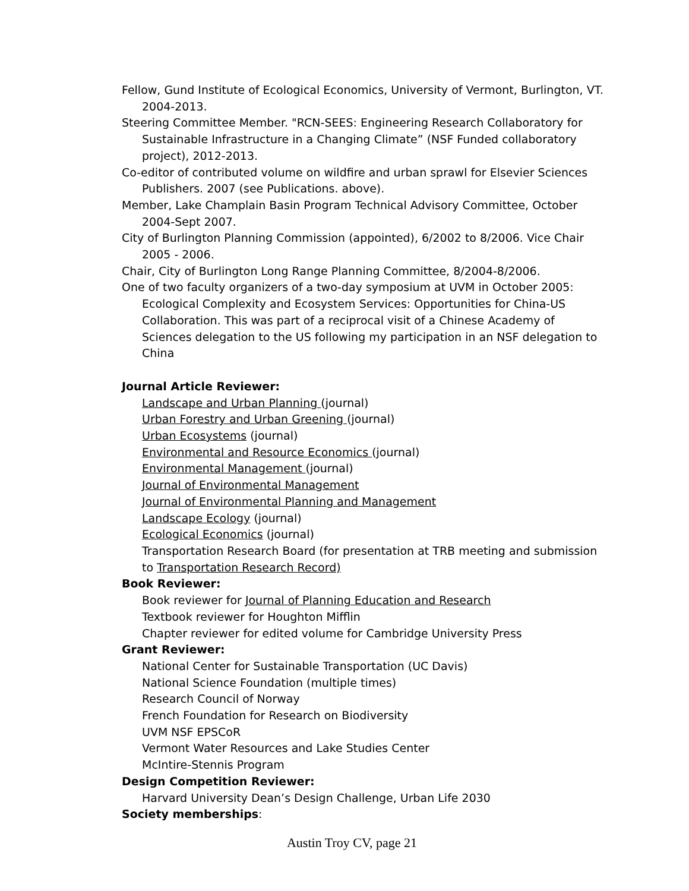Fellow, Gund Institute of Ecological Economics, University of Vermont, Burlington, VT. 2004-2013.
Steering Committee Member. "RCN-SEES: Engineering Research Collaboratory for Sustainable Infrastructure in a Changing Climate” (NSF Funded collaboratory project), 2012-2013.
Co-editor of contributed volume on wildfire and urban sprawl for Elsevier Sciences Publishers. 2007 (see Publications. above).
Member, Lake Champlain Basin Program Technical Advisory Committee, October 2004-Sept 2007.
City of Burlington Planning Commission (appointed), 6/2002 to 8/2006. Vice Chair 2005 - 2006.
Chair, City of Burlington Long Range Planning Committee, 8/2004-8/2006.
One of two faculty organizers of a two-day symposium at UVM in October 2005: Ecological Complexity and Ecosystem Services: Opportunities for China-US Collaboration. This was part of a reciprocal visit of a Chinese Academy of Sciences delegation to the US following my participation in an NSF delegation to China
Journal Article Reviewer:
Landscape and Urban Planning (journal)
Urban Forestry and Urban Greening (journal)
Urban Ecosystems (journal)
Environmental and Resource Economics (journal)
Environmental Management (journal)
Journal of Environmental Management
Journal of Environmental Planning and Management
Landscape Ecology (journal)
Ecological Economics (journal)
Transportation Research Board (for presentation at TRB meeting and submission to Transportation Research Record)
Book Reviewer:
Book reviewer for Journal of Planning Education and Research
Textbook reviewer for Houghton Mifflin
Chapter reviewer for edited volume for Cambridge University Press
Grant Reviewer:
National Center for Sustainable Transportation (UC Davis)
National Science Foundation (multiple times)
Research Council of Norway
French Foundation for Research on Biodiversity
UVM NSF EPSCoR
Vermont Water Resources and Lake Studies Center
McIntire-Stennis Program
Design Competition Reviewer:
Harvard University Dean’s Design Challenge, Urban Life 2030
Society memberships:
Austin Troy CV, page 21